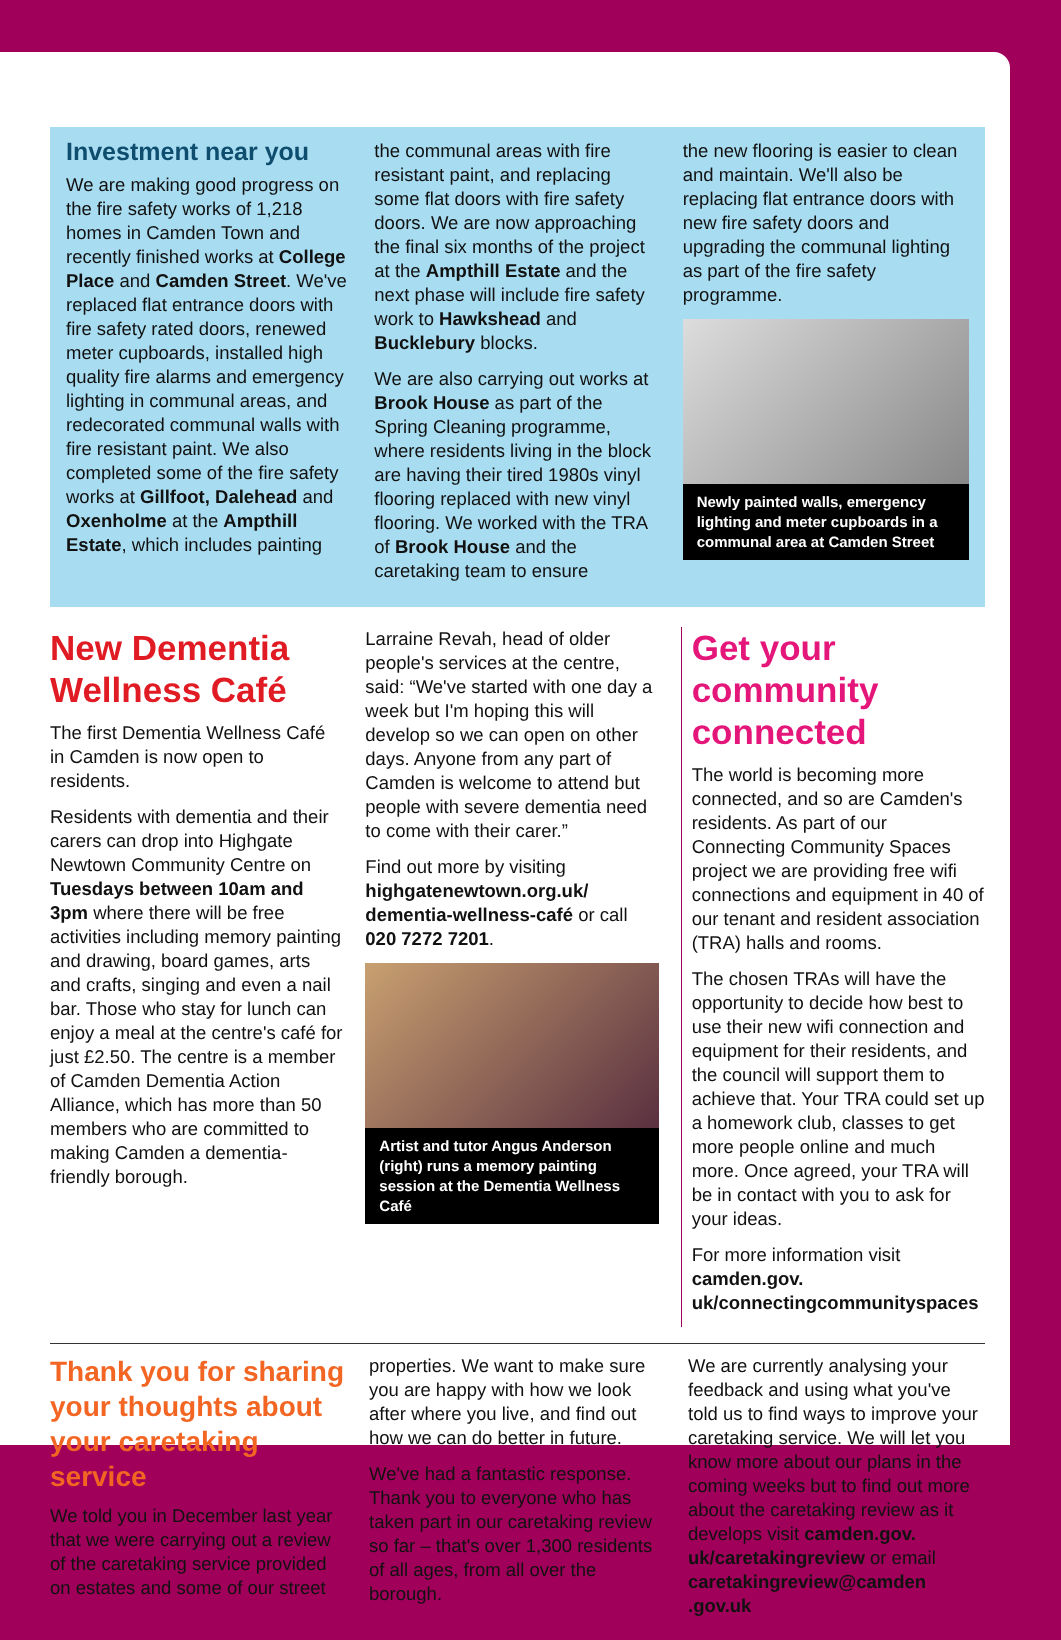Investment near you
We are making good progress on the fire safety works of 1,218 homes in Camden Town and recently finished works at College Place and Camden Street. We've replaced flat entrance doors with fire safety rated doors, renewed meter cupboards, installed high quality fire alarms and emergency lighting in communal areas, and redecorated communal walls with fire resistant paint. We also completed some of the fire safety works at Gillfoot, Dalehead and Oxenholme at the Ampthill Estate, which includes painting
the communal areas with fire resistant paint, and replacing some flat doors with fire safety doors. We are now approaching the final six months of the project at the Ampthill Estate and the next phase will include fire safety work to Hawkshead and Bucklebury blocks.
We are also carrying out works at Brook House as part of the Spring Cleaning programme, where residents living in the block are having their tired 1980s vinyl flooring replaced with new vinyl flooring. We worked with the TRA of Brook House and the caretaking team to ensure
the new flooring is easier to clean and maintain. We'll also be replacing flat entrance doors with new fire safety doors and upgrading the communal lighting as part of the fire safety programme.
Newly painted walls, emergency lighting and meter cupboards in a communal area at Camden Street
New Dementia Wellness Café
The first Dementia Wellness Café in Camden is now open to residents.
Residents with dementia and their carers can drop into Highgate Newtown Community Centre on Tuesdays between 10am and 3pm where there will be free activities including memory painting and drawing, board games, arts and crafts, singing and even a nail bar. Those who stay for lunch can enjoy a meal at the centre's café for just £2.50. The centre is a member of Camden Dementia Action Alliance, which has more than 50 members who are committed to making Camden a dementia-friendly borough.
Larraine Revah, head of older people's services at the centre, said: “We've started with one day a week but I'm hoping this will develop so we can open on other days. Anyone from any part of Camden is welcome to attend but people with severe dementia need to come with their carer.”
Find out more by visiting highgatenewtown.org.uk/ dementia-wellness-café or call 020 7272 7201.
Artist and tutor Angus Anderson (right) runs a memory painting session at the Dementia Wellness Café
Get your community connected
The world is becoming more connected, and so are Camden's residents. As part of our Connecting Community Spaces project we are providing free wifi connections and equipment in 40 of our tenant and resident association (TRA) halls and rooms.
The chosen TRAs will have the opportunity to decide how best to use their new wifi connection and equipment for their residents, and the council will support them to achieve that. Your TRA could set up a homework club, classes to get more people online and much more. Once agreed, your TRA will be in contact with you to ask for your ideas.
For more information visit camden.gov. uk/connectingcommunityspaces
Thank you for sharing your thoughts about your caretaking service
We told you in December last year that we were carrying out a review of the caretaking service provided on estates and some of our street
properties. We want to make sure you are happy with how we look after where you live, and find out how we can do better in future.
We've had a fantastic response. Thank you to everyone who has taken part in our caretaking review so far – that's over 1,300 residents of all ages, from all over the borough.
We are currently analysing your feedback and using what you've told us to find ways to improve your caretaking service. We will let you know more about our plans in the coming weeks but to find out more about the caretaking review as it develops visit camden.gov. uk/caretakingreview or email caretakingreview@camden .gov.uk